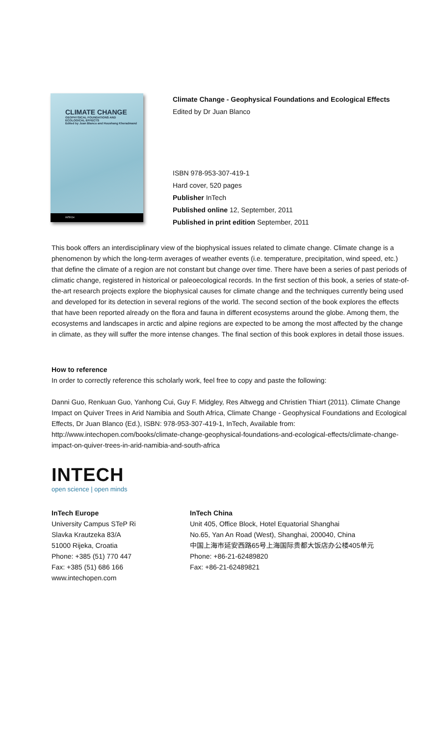CLIMATE CHANGE
GEOPHYSICAL FOUNDATIONS AND
ECOLOGICAL EFFECTS
Edited by Juan Blanco and Houshang Kheradmand
INTECH
Climate Change - Geophysical Foundations and Ecological Effects
Edited by Dr Juan Blanco
ISBN 978-953-307-419-1
Hard cover, 520 pages
Publisher InTech
Published online 12, September, 2011
Published in print edition September, 2011
This book offers an interdisciplinary view of the biophysical issues related to climate change. Climate change is a phenomenon by which the long-term averages of weather events (i.e. temperature, precipitation, wind speed, etc.) that define the climate of a region are not constant but change over time. There have been a series of past periods of climatic change, registered in historical or paleoecological records. In the first section of this book, a series of state-of-the-art research projects explore the biophysical causes for climate change and the techniques currently being used and developed for its detection in several regions of the world. The second section of the book explores the effects that have been reported already on the flora and fauna in different ecosystems around the globe. Among them, the ecosystems and landscapes in arctic and alpine regions are expected to be among the most affected by the change in climate, as they will suffer the more intense changes. The final section of this book explores in detail those issues.
How to reference
In order to correctly reference this scholarly work, feel free to copy and paste the following:
Danni Guo, Renkuan Guo, Yanhong Cui, Guy F. Midgley, Res Altwegg and Christien Thiart (2011). Climate Change Impact on Quiver Trees in Arid Namibia and South Africa, Climate Change - Geophysical Foundations and Ecological Effects, Dr Juan Blanco (Ed.), ISBN: 978-953-307-419-1, InTech, Available from: http://www.intechopen.com/books/climate-change-geophysical-foundations-and-ecological-effects/climate-change-impact-on-quiver-trees-in-arid-namibia-and-south-africa
INTECH
open science | open minds
InTech Europe
University Campus STeP Ri
Slavka Krautzeka 83/A
51000 Rijeka, Croatia
Phone: +385 (51) 770 447
Fax: +385 (51) 686 166
www.intechopen.com
InTech China
Unit 405, Office Block, Hotel Equatorial Shanghai
No.65, Yan An Road (West), Shanghai, 200040, China
中国上海市延安西路65号上海国际贵都大饭店办公楼405单元
Phone: +86-21-62489820
Fax: +86-21-62489821